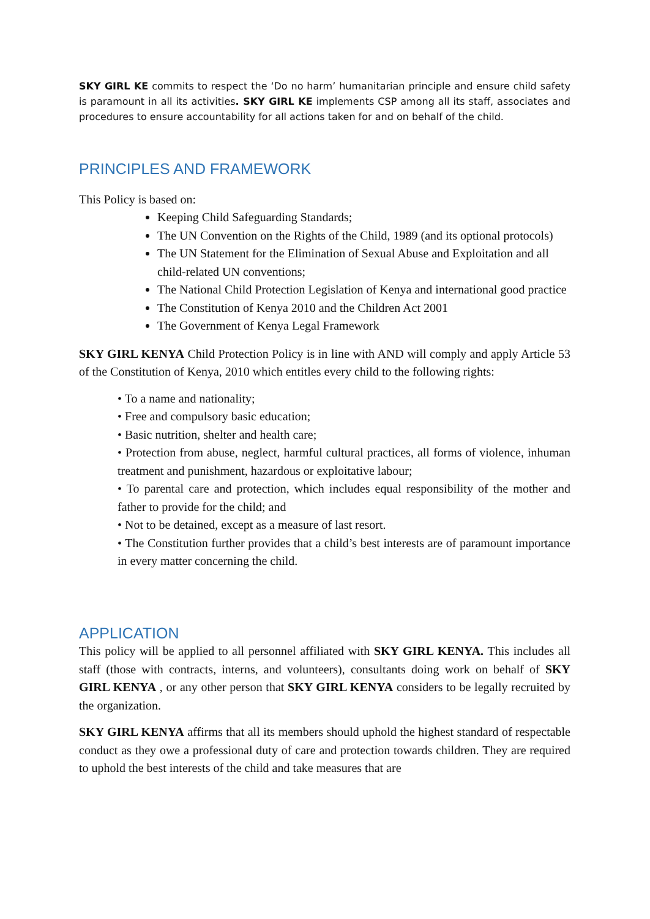SKY GIRL KE commits to respect the ‘Do no harm’ humanitarian principle and ensure child safety is paramount in all its activities. SKY GIRL KE implements CSP among all its staff, associates and procedures to ensure accountability for all actions taken for and on behalf of the child.
PRINCIPLES AND FRAMEWORK
This Policy is based on:
Keeping Child Safeguarding Standards;
The UN Convention on the Rights of the Child, 1989 (and its optional protocols)
The UN Statement for the Elimination of Sexual Abuse and Exploitation and all child-related UN conventions;
The National Child Protection Legislation of Kenya and international good practice
The Constitution of Kenya 2010 and the Children Act 2001
The Government of Kenya Legal Framework
SKY GIRL KENYA Child Protection Policy is in line with AND will comply and apply Article 53 of the Constitution of Kenya, 2010 which entitles every child to the following rights:
• To a name and nationality;
• Free and compulsory basic education;
• Basic nutrition, shelter and health care;
• Protection from abuse, neglect, harmful cultural practices, all forms of violence, inhuman treatment and punishment, hazardous or exploitative labour;
• To parental care and protection, which includes equal responsibility of the mother and father to provide for the child; and
• Not to be detained, except as a measure of last resort.
• The Constitution further provides that a child’s best interests are of paramount importance in every matter concerning the child.
APPLICATION
This policy will be applied to all personnel affiliated with SKY GIRL KENYA. This includes all staff (those with contracts, interns, and volunteers), consultants doing work on behalf of SKY GIRL KENYA , or any other person that SKY GIRL KENYA considers to be legally recruited by the organization.
SKY GIRL KENYA affirms that all its members should uphold the highest standard of respectable conduct as they owe a professional duty of care and protection towards children. They are required to uphold the best interests of the child and take measures that are